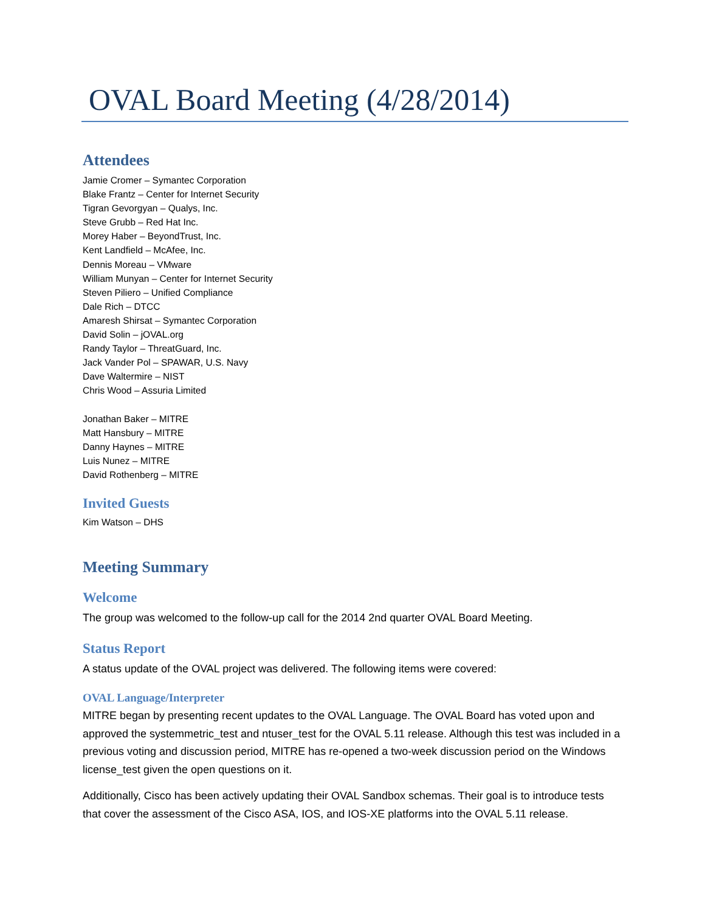OVAL Board Meeting (4/28/2014)
Attendees
Jamie Cromer – Symantec Corporation
Blake Frantz – Center for Internet Security
Tigran Gevorgyan – Qualys, Inc.
Steve Grubb – Red Hat Inc.
Morey Haber – BeyondTrust, Inc.
Kent Landfield – McAfee, Inc.
Dennis Moreau – VMware
William Munyan – Center for Internet Security
Steven Piliero – Unified Compliance
Dale Rich – DTCC
Amaresh Shirsat – Symantec Corporation
David Solin – jOVAL.org
Randy Taylor – ThreatGuard, Inc.
Jack Vander Pol – SPAWAR, U.S. Navy
Dave Waltermire – NIST
Chris Wood – Assuria Limited
Jonathan Baker – MITRE
Matt Hansbury – MITRE
Danny Haynes – MITRE
Luis Nunez – MITRE
David Rothenberg – MITRE
Invited Guests
Kim Watson – DHS
Meeting Summary
Welcome
The group was welcomed to the follow-up call for the 2014 2nd quarter OVAL Board Meeting.
Status Report
A status update of the OVAL project was delivered. The following items were covered:
OVAL Language/Interpreter
MITRE began by presenting recent updates to the OVAL Language. The OVAL Board has voted upon and approved the systemmetric_test and ntuser_test for the OVAL 5.11 release. Although this test was included in a previous voting and discussion period, MITRE has re-opened a two-week discussion period on the Windows license_test given the open questions on it.
Additionally, Cisco has been actively updating their OVAL Sandbox schemas. Their goal is to introduce tests that cover the assessment of the Cisco ASA, IOS, and IOS-XE platforms into the OVAL 5.11 release.